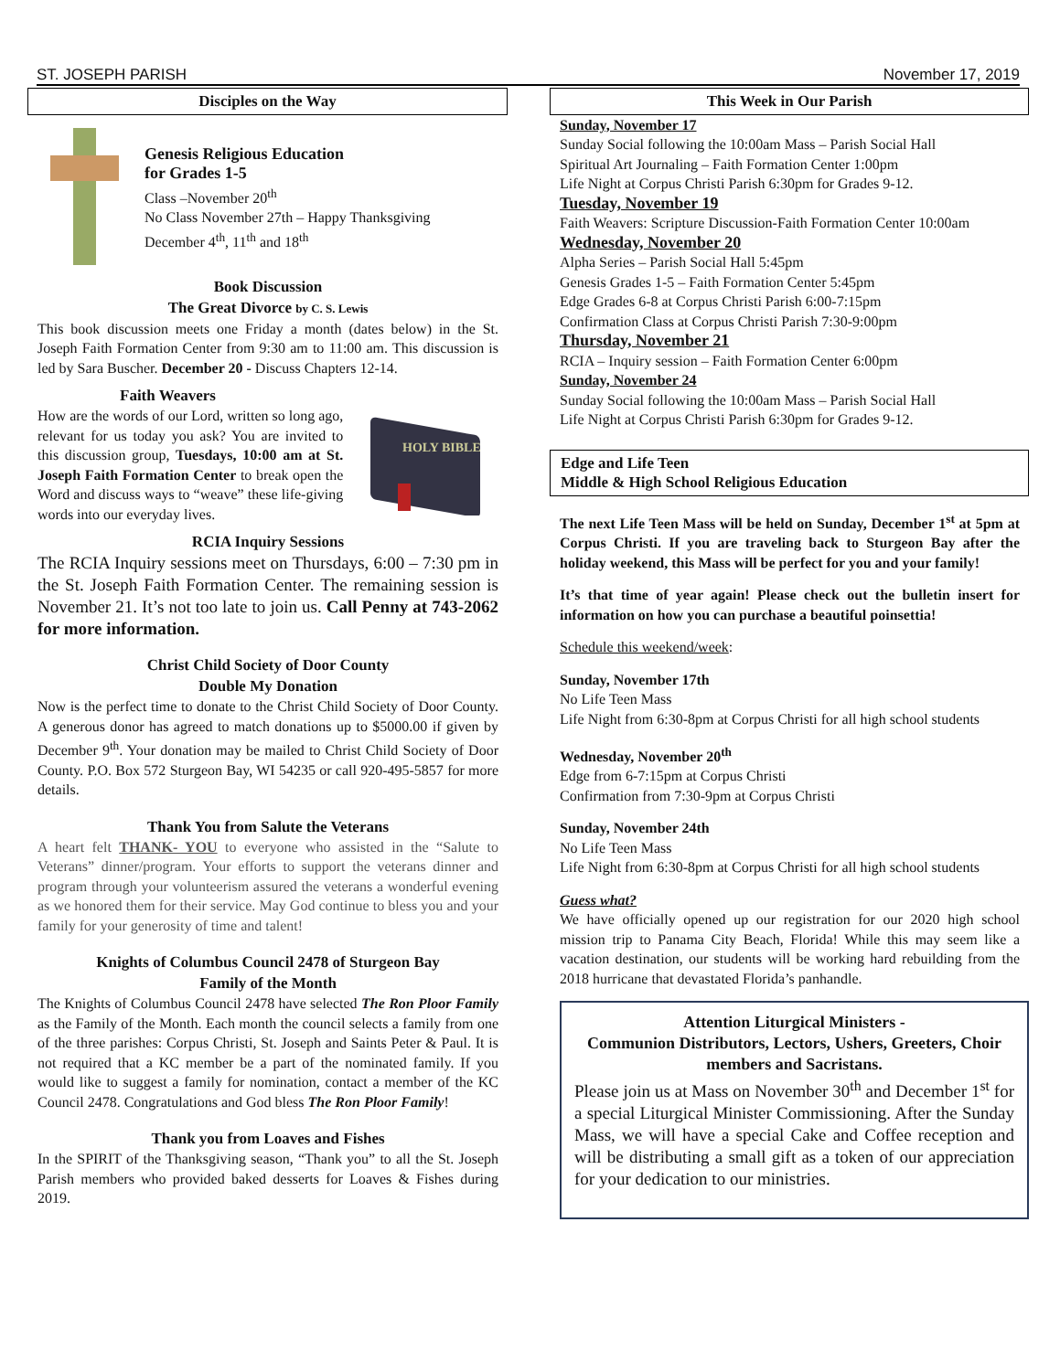ST. JOSEPH PARISH November 17, 2019
Disciples on the Way
Genesis Religious Education
for Grades 1-5
Class –November 20<sup>th</sup>
No Class November 27th – Happy Thanksgiving
December 4<sup>th</sup>, 11<sup>th</sup> and 18<sup>th</sup>
Book Discussion
The Great Divorce by C. S. Lewis
This book discussion meets one Friday a month (dates below) in the St. Joseph Faith Formation Center from 9:30 am to 11:00 am. This discussion is led by Sara Buscher. December 20 - Discuss Chapters 12-14.
Faith Weavers
How are the words of our Lord, written so long ago, relevant for us today you ask? You are invited to this discussion group, Tuesdays, 10:00 am at St. Joseph Faith Formation Center to break open the Word and discuss ways to “weave” these life-giving words into our everyday lives.
HOLY BIBLE
RCIA Inquiry Sessions
The RCIA Inquiry sessions meet on Thursdays, 6:00 – 7:30 pm in the St. Joseph Faith Formation Center. The remaining session is November 21. It’s not too late to join us. Call Penny at 743-2062 for more information.
Christ Child Society of Door County
Double My Donation
Now is the perfect time to donate to the Christ Child Society of Door County. A generous donor has agreed to match donations up to $5000.00 if given by December 9<sup>th</sup>. Your donation may be mailed to Christ Child Society of Door County. P.O. Box 572 Sturgeon Bay, WI 54235 or call 920-495-5857 for more details.
Thank You from Salute the Veterans
A heart felt THANK- YOU to everyone who assisted in the “Salute to Veterans” dinner/program. Your efforts to support the veterans dinner and program through your volunteerism assured the veterans a wonderful evening as we honored them for their service. May God continue to bless you and your family for your generosity of time and talent!
Knights of Columbus Council 2478 of Sturgeon Bay
Family of the Month
The Knights of Columbus Council 2478 have selected The Ron Ploor Family as the Family of the Month. Each month the council selects a family from one of the three parishes: Corpus Christi, St. Joseph and Saints Peter & Paul. It is not required that a KC member be a part of the nominated family. If you would like to suggest a family for nomination, contact a member of the KC Council 2478. Congratulations and God bless The Ron Ploor Family!
Thank you from Loaves and Fishes
In the SPIRIT of the Thanksgiving season, “Thank you” to all the St. Joseph Parish members who provided baked desserts for Loaves & Fishes during 2019.
This Week in Our Parish
Sunday, November 17
Sunday Social following the 10:00am Mass – Parish Social Hall
Spiritual Art Journaling – Faith Formation Center 1:00pm
Life Night at Corpus Christi Parish 6:30pm for Grades 9-12.
Tuesday, November 19
Faith Weavers: Scripture Discussion-Faith Formation Center 10:00am
Wednesday, November 20
Alpha Series – Parish Social Hall 5:45pm
Genesis Grades 1-5 – Faith Formation Center 5:45pm
Edge Grades 6-8 at Corpus Christi Parish 6:00-7:15pm
Confirmation Class at Corpus Christi Parish 7:30-9:00pm
Thursday, November 21
RCIA – Inquiry session – Faith Formation Center 6:00pm
Sunday, November 24
Sunday Social following the 10:00am Mass – Parish Social Hall
Life Night at Corpus Christi Parish 6:30pm for Grades 9-12.
Edge and Life Teen
Middle & High School Religious Education
The next Life Teen Mass will be held on Sunday, December 1<sup>st</sup> at 5pm at Corpus Christi. If you are traveling back to Sturgeon Bay after the holiday weekend, this Mass will be perfect for you and your family!
It’s that time of year again! Please check out the bulletin insert for information on how you can purchase a beautiful poinsettia!
Schedule this weekend/week:
Sunday, November 17th
No Life Teen Mass
Life Night from 6:30-8pm at Corpus Christi for all high school students
Wednesday, November 20<sup>th</sup>
Edge from 6-7:15pm at Corpus Christi
Confirmation from 7:30-9pm at Corpus Christi
Sunday, November 24th
No Life Teen Mass
Life Night from 6:30-8pm at Corpus Christi for all high school students
Guess what?
We have officially opened up our registration for our 2020 high school mission trip to Panama City Beach, Florida! While this may seem like a vacation destination, our students will be working hard rebuilding from the 2018 hurricane that devastated Florida’s panhandle.
Attention Liturgical Ministers -
Communion Distributors, Lectors, Ushers, Greeters, Choir members and Sacristans.
Please join us at Mass on November 30<sup>th</sup> and December 1<sup>st</sup> for a special Liturgical Minister Commissioning. After the Sunday Mass, we will have a special Cake and Coffee reception and will be distributing a small gift as a token of our appreciation for your dedication to our ministries.